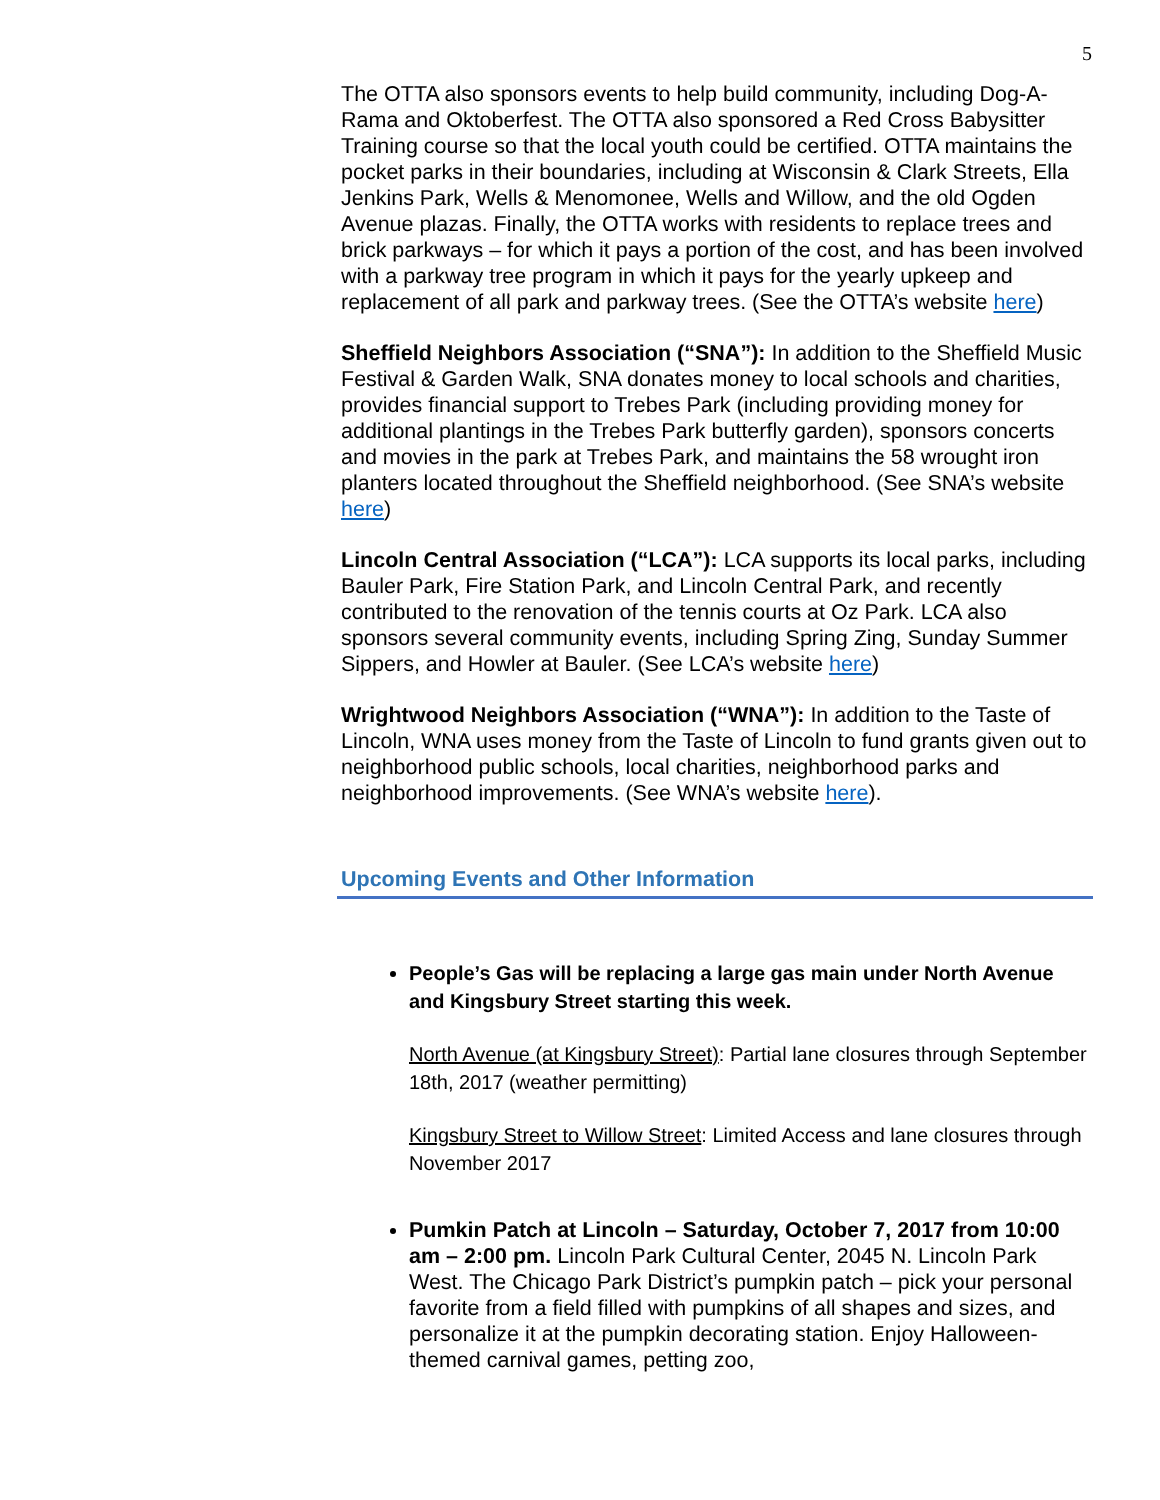5
The OTTA also sponsors events to help build community, including Dog-A-Rama and Oktoberfest. The OTTA also sponsored a Red Cross Babysitter Training course so that the local youth could be certified. OTTA maintains the pocket parks in their boundaries, including at Wisconsin & Clark Streets, Ella Jenkins Park, Wells & Menomonee, Wells and Willow, and the old Ogden Avenue plazas. Finally, the OTTA works with residents to replace trees and brick parkways – for which it pays a portion of the cost, and has been involved with a parkway tree program in which it pays for the yearly upkeep and replacement of all park and parkway trees. (See the OTTA’s website here)
Sheffield Neighbors Association (“SNA”): In addition to the Sheffield Music Festival & Garden Walk, SNA donates money to local schools and charities, provides financial support to Trebes Park (including providing money for additional plantings in the Trebes Park butterfly garden), sponsors concerts and movies in the park at Trebes Park, and maintains the 58 wrought iron planters located throughout the Sheffield neighborhood. (See SNA’s website here)
Lincoln Central Association (“LCA”): LCA supports its local parks, including Bauler Park, Fire Station Park, and Lincoln Central Park, and recently contributed to the renovation of the tennis courts at Oz Park. LCA also sponsors several community events, including Spring Zing, Sunday Summer Sippers, and Howler at Bauler. (See LCA’s website here)
Wrightwood Neighbors Association (“WNA”): In addition to the Taste of Lincoln, WNA uses money from the Taste of Lincoln to fund grants given out to neighborhood public schools, local charities, neighborhood parks and neighborhood improvements. (See WNA’s website here).
Upcoming Events and Other Information
People’s Gas will be replacing a large gas main under North Avenue and Kingsbury Street starting this week.
North Avenue (at Kingsbury Street): Partial lane closures through September 18th, 2017 (weather permitting)
Kingsbury Street to Willow Street: Limited Access and lane closures through November 2017
Pumkin Patch at Lincoln – Saturday, October 7, 2017 from 10:00 am – 2:00 pm. Lincoln Park Cultural Center, 2045 N. Lincoln Park West. The Chicago Park District’s pumpkin patch – pick your personal favorite from a field filled with pumpkins of all shapes and sizes, and personalize it at the pumpkin decorating station. Enjoy Halloween-themed carnival games, petting zoo,